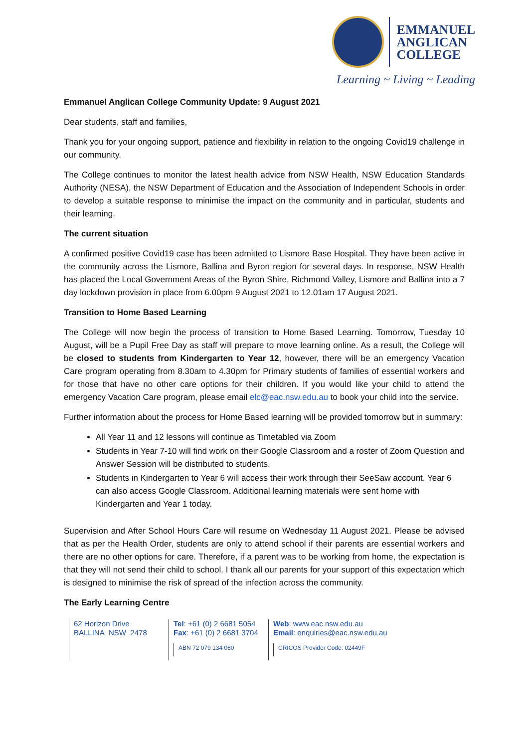EMMANUEL
ANGLICAN
COLLEGE
Learning ~ Living ~ Leading
Emmanuel Anglican College Community Update: 9 August 2021
Dear students, staff and families,
Thank you for your ongoing support, patience and flexibility in relation to the ongoing Covid19 challenge in our community.
The College continues to monitor the latest health advice from NSW Health, NSW Education Standards Authority (NESA), the NSW Department of Education and the Association of Independent Schools in order to develop a suitable response to minimise the impact on the community and in particular, students and their learning.
The current situation
A confirmed positive Covid19 case has been admitted to Lismore Base Hospital. They have been active in the community across the Lismore, Ballina and Byron region for several days. In response, NSW Health has placed the Local Government Areas of the Byron Shire, Richmond Valley, Lismore and Ballina into a 7 day lockdown provision in place from 6.00pm 9 August 2021 to 12.01am 17 August 2021.
Transition to Home Based Learning
The College will now begin the process of transition to Home Based Learning. Tomorrow, Tuesday 10 August, will be a Pupil Free Day as staff will prepare to move learning online. As a result, the College will be closed to students from Kindergarten to Year 12, however, there will be an emergency Vacation Care program operating from 8.30am to 4.30pm for Primary students of families of essential workers and for those that have no other care options for their children. If you would like your child to attend the emergency Vacation Care program, please email elc@eac.nsw.edu.au to book your child into the service.
Further information about the process for Home Based learning will be provided tomorrow but in summary:
All Year 11 and 12 lessons will continue as Timetabled via Zoom
Students in Year 7-10 will find work on their Google Classroom and a roster of Zoom Question and Answer Session will be distributed to students.
Students in Kindergarten to Year 6 will access their work through their SeeSaw account. Year 6 can also access Google Classroom. Additional learning materials were sent home with Kindergarten and Year 1 today.
Supervision and After School Hours Care will resume on Wednesday 11 August 2021. Please be advised that as per the Health Order, students are only to attend school if their parents are essential workers and there are no other options for care. Therefore, if a parent was to be working from home, the expectation is that they will not send their child to school. I thank all our parents for your support of this expectation which is designed to minimise the risk of spread of the infection across the community.
The Early Learning Centre
62 Horizon Drive
BALLINA NSW 2478
Tel: +61 (0) 2 6681 5054
Fax: +61 (0) 2 6681 3704
ABN 72 079 134 060
Web: www.eac.nsw.edu.au
Email: enquiries@eac.nsw.edu.au
CRICOS Provider Code: 02449F